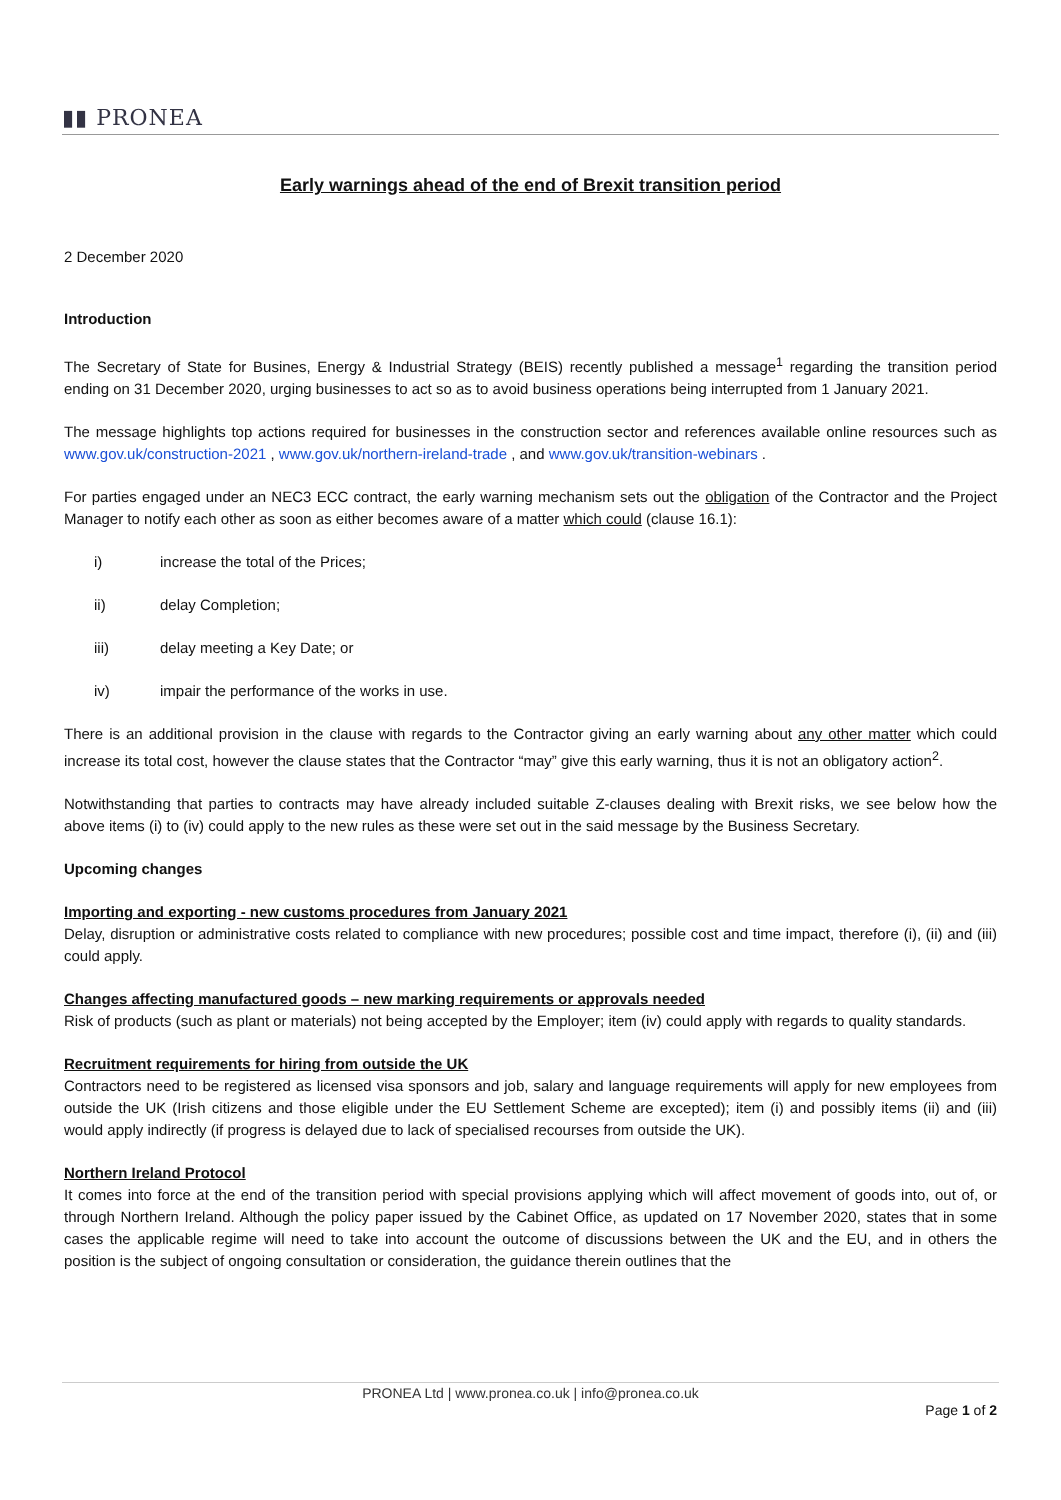▮▮ PRONEA
Early warnings ahead of the end of Brexit transition period
2 December 2020
Introduction
The Secretary of State for Busines, Energy & Industrial Strategy (BEIS) recently published a message<sup>1</sup> regarding the transition period ending on 31 December 2020, urging businesses to act so as to avoid business operations being interrupted from 1 January 2021.
The message highlights top actions required for businesses in the construction sector and references available online resources such as www.gov.uk/construction-2021 , www.gov.uk/northern-ireland-trade , and www.gov.uk/transition-webinars .
For parties engaged under an NEC3 ECC contract, the early warning mechanism sets out the obligation of the Contractor and the Project Manager to notify each other as soon as either becomes aware of a matter which could (clause 16.1):
i) increase the total of the Prices;
ii) delay Completion;
iii) delay meeting a Key Date; or
iv) impair the performance of the works in use.
There is an additional provision in the clause with regards to the Contractor giving an early warning about any other matter which could increase its total cost, however the clause states that the Contractor “may” give this early warning, thus it is not an obligatory action<sup>2</sup>.
Notwithstanding that parties to contracts may have already included suitable Z-clauses dealing with Brexit risks, we see below how the above items (i) to (iv) could apply to the new rules as these were set out in the said message by the Business Secretary.
Upcoming changes
Importing and exporting - new customs procedures from January 2021
Delay, disruption or administrative costs related to compliance with new procedures; possible cost and time impact, therefore (i), (ii) and (iii) could apply.
Changes affecting manufactured goods – new marking requirements or approvals needed
Risk of products (such as plant or materials) not being accepted by the Employer; item (iv) could apply with regards to quality standards.
Recruitment requirements for hiring from outside the UK
Contractors need to be registered as licensed visa sponsors and job, salary and language requirements will apply for new employees from outside the UK (Irish citizens and those eligible under the EU Settlement Scheme are excepted); item (i) and possibly items (ii) and (iii) would apply indirectly (if progress is delayed due to lack of specialised recourses from outside the UK).
Northern Ireland Protocol
It comes into force at the end of the transition period with special provisions applying which will affect movement of goods into, out of, or through Northern Ireland. Although the policy paper issued by the Cabinet Office, as updated on 17 November 2020, states that in some cases the applicable regime will need to take into account the outcome of discussions between the UK and the EU, and in others the position is the subject of ongoing consultation or consideration, the guidance therein outlines that the
PRONEA Ltd | www.pronea.co.uk | info@pronea.co.uk
Page 1 of 2